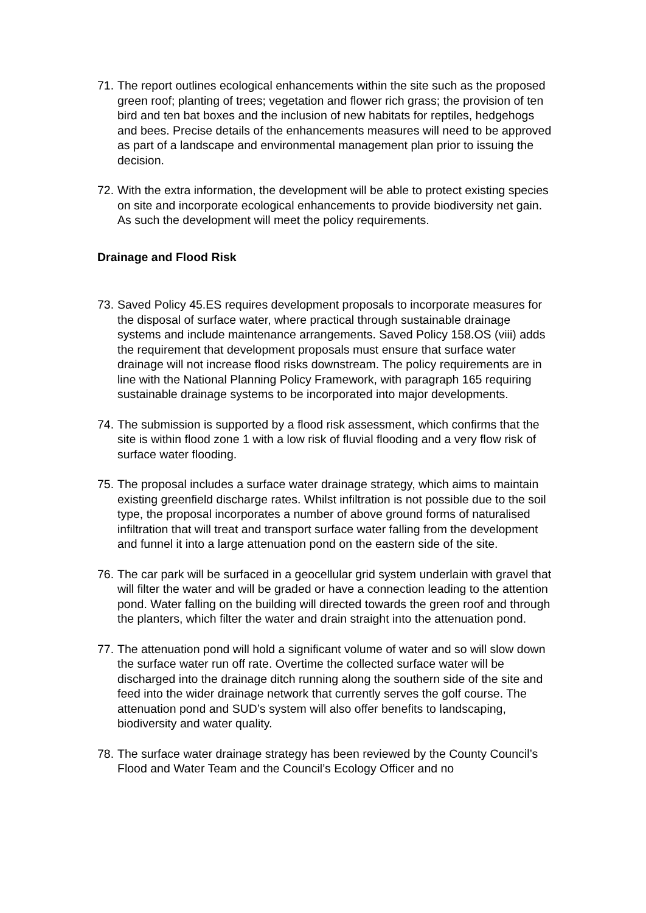71. The report outlines ecological enhancements within the site such as the proposed green roof; planting of trees; vegetation and flower rich grass; the provision of ten bird and ten bat boxes and the inclusion of new habitats for reptiles, hedgehogs and bees. Precise details of the enhancements measures will need to be approved as part of a landscape and environmental management plan prior to issuing the decision.
72. With the extra information, the development will be able to protect existing species on site and incorporate ecological enhancements to provide biodiversity net gain. As such the development will meet the policy requirements.
Drainage and Flood Risk
73. Saved Policy 45.ES requires development proposals to incorporate measures for the disposal of surface water, where practical through sustainable drainage systems and include maintenance arrangements. Saved Policy 158.OS (viii) adds the requirement that development proposals must ensure that surface water drainage will not increase flood risks downstream. The policy requirements are in line with the National Planning Policy Framework, with paragraph 165 requiring sustainable drainage systems to be incorporated into major developments.
74. The submission is supported by a flood risk assessment, which confirms that the site is within flood zone 1 with a low risk of fluvial flooding and a very flow risk of surface water flooding.
75. The proposal includes a surface water drainage strategy, which aims to maintain existing greenfield discharge rates. Whilst infiltration is not possible due to the soil type, the proposal incorporates a number of above ground forms of naturalised infiltration that will treat and transport surface water falling from the development and funnel it into a large attenuation pond on the eastern side of the site.
76. The car park will be surfaced in a geocellular grid system underlain with gravel that will filter the water and will be graded or have a connection leading to the attention pond. Water falling on the building will directed towards the green roof and through the planters, which filter the water and drain straight into the attenuation pond.
77. The attenuation pond will hold a significant volume of water and so will slow down the surface water run off rate. Overtime the collected surface water will be discharged into the drainage ditch running along the southern side of the site and feed into the wider drainage network that currently serves the golf course. The attenuation pond and SUD’s system will also offer benefits to landscaping, biodiversity and water quality.
78. The surface water drainage strategy has been reviewed by the County Council’s Flood and Water Team and the Council’s Ecology Officer and no